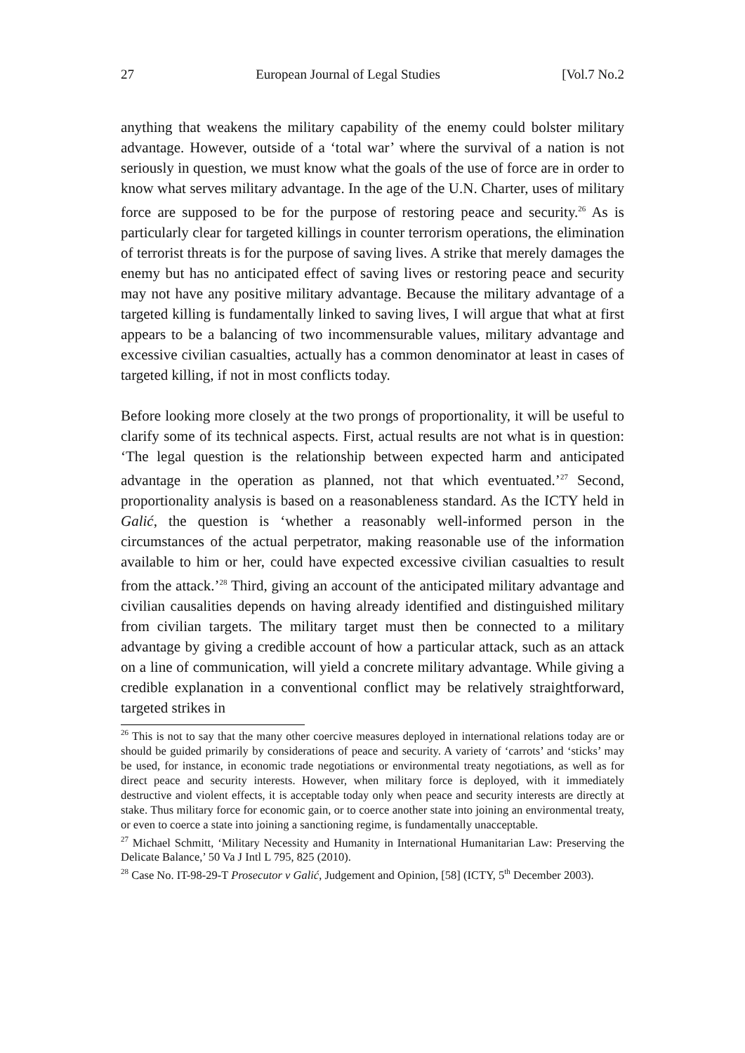27 European Journal of Legal Studies [Vol.7 No.2
anything that weakens the military capability of the enemy could bolster military advantage. However, outside of a ‘total war’ where the survival of a nation is not seriously in question, we must know what the goals of the use of force are in order to know what serves military advantage. In the age of the U.N. Charter, uses of military force are supposed to be for the purpose of restoring peace and security.<sup>26</sup> As is particularly clear for targeted killings in counter terrorism operations, the elimination of terrorist threats is for the purpose of saving lives. A strike that merely damages the enemy but has no anticipated effect of saving lives or restoring peace and security may not have any positive military advantage. Because the military advantage of a targeted killing is fundamentally linked to saving lives, I will argue that what at first appears to be a balancing of two incommensurable values, military advantage and excessive civilian casualties, actually has a common denominator at least in cases of targeted killing, if not in most conflicts today.
Before looking more closely at the two prongs of proportionality, it will be useful to clarify some of its technical aspects. First, actual results are not what is in question: ‘The legal question is the relationship between expected harm and anticipated advantage in the operation as planned, not that which eventuated.’<sup>27</sup> Second, proportionality analysis is based on a reasonableness standard. As the ICTY held in Galić, the question is ‘whether a reasonably well-informed person in the circumstances of the actual perpetrator, making reasonable use of the information available to him or her, could have expected excessive civilian casualties to result from the attack.’<sup>28</sup> Third, giving an account of the anticipated military advantage and civilian causalities depends on having already identified and distinguished military from civilian targets. The military target must then be connected to a military advantage by giving a credible account of how a particular attack, such as an attack on a line of communication, will yield a concrete military advantage. While giving a credible explanation in a conventional conflict may be relatively straightforward, targeted strikes in
<sup>26</sup> This is not to say that the many other coercive measures deployed in international relations today are or should be guided primarily by considerations of peace and security. A variety of ‘carrots’ and ‘sticks’ may be used, for instance, in economic trade negotiations or environmental treaty negotiations, as well as for direct peace and security interests. However, when military force is deployed, with it immediately destructive and violent effects, it is acceptable today only when peace and security interests are directly at stake. Thus military force for economic gain, or to coerce another state into joining an environmental treaty, or even to coerce a state into joining a sanctioning regime, is fundamentally unacceptable.
<sup>27</sup> Michael Schmitt, ‘Military Necessity and Humanity in International Humanitarian Law: Preserving the Delicate Balance,’ 50 Va J Intl L 795, 825 (2010).
<sup>28</sup> Case No. IT-98-29-T Prosecutor v Galić, Judgement and Opinion, [58] (ICTY, 5<sup>th</sup> December 2003).